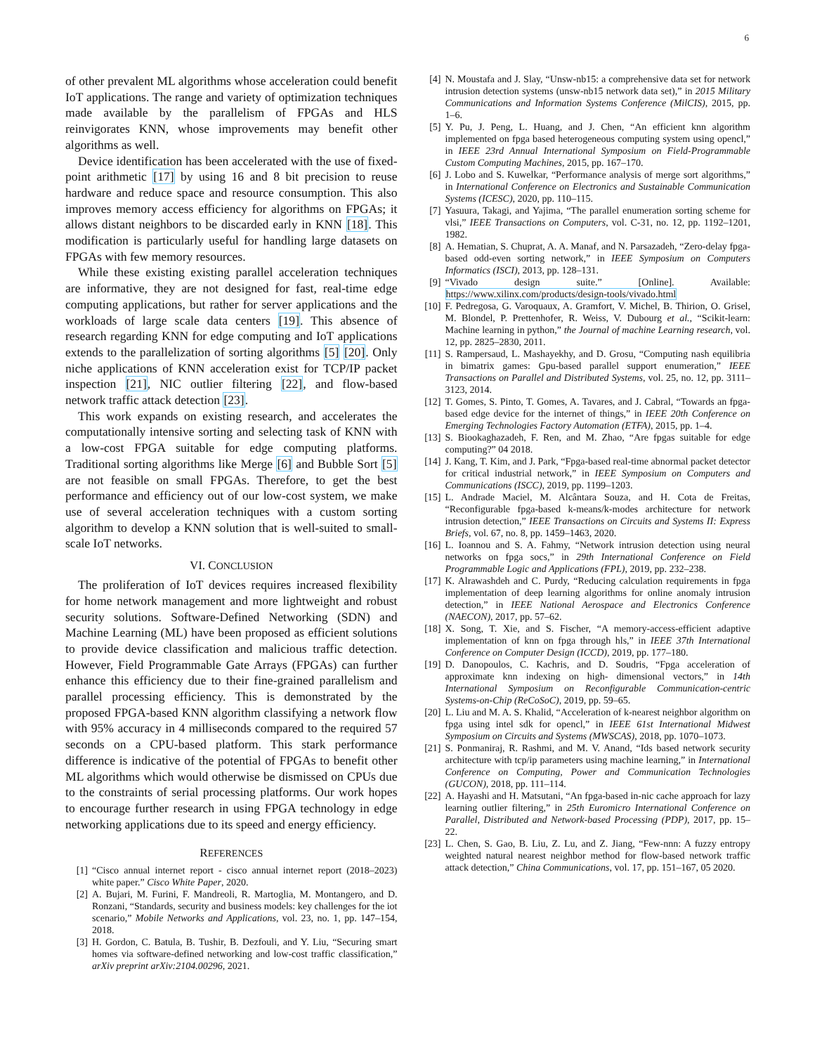6
of other prevalent ML algorithms whose acceleration could benefit IoT applications. The range and variety of optimization techniques made available by the parallelism of FPGAs and HLS reinvigorates KNN, whose improvements may benefit other algorithms as well.
Device identification has been accelerated with the use of fixed-point arithmetic [17] by using 16 and 8 bit precision to reuse hardware and reduce space and resource consumption. This also improves memory access efficiency for algorithms on FPGAs; it allows distant neighbors to be discarded early in KNN [18]. This modification is particularly useful for handling large datasets on FPGAs with few memory resources.
While these existing existing parallel acceleration techniques are informative, they are not designed for fast, real-time edge computing applications, but rather for server applications and the workloads of large scale data centers [19]. This absence of research regarding KNN for edge computing and IoT applications extends to the parallelization of sorting algorithms [5] [20]. Only niche applications of KNN acceleration exist for TCP/IP packet inspection [21], NIC outlier filtering [22], and flow-based network traffic attack detection [23].
This work expands on existing research, and accelerates the computationally intensive sorting and selecting task of KNN with a low-cost FPGA suitable for edge computing platforms. Traditional sorting algorithms like Merge [6] and Bubble Sort [5] are not feasible on small FPGAs. Therefore, to get the best performance and efficiency out of our low-cost system, we make use of several acceleration techniques with a custom sorting algorithm to develop a KNN solution that is well-suited to small-scale IoT networks.
VI. CONCLUSION
The proliferation of IoT devices requires increased flexibility for home network management and more lightweight and robust security solutions. Software-Defined Networking (SDN) and Machine Learning (ML) have been proposed as efficient solutions to provide device classification and malicious traffic detection. However, Field Programmable Gate Arrays (FPGAs) can further enhance this efficiency due to their fine-grained parallelism and parallel processing efficiency. This is demonstrated by the proposed FPGA-based KNN algorithm classifying a network flow with 95% accuracy in 4 milliseconds compared to the required 57 seconds on a CPU-based platform. This stark performance difference is indicative of the potential of FPGAs to benefit other ML algorithms which would otherwise be dismissed on CPUs due to the constraints of serial processing platforms. Our work hopes to encourage further research in using FPGA technology in edge networking applications due to its speed and energy efficiency.
REFERENCES
[1] “Cisco annual internet report - cisco annual internet report (2018–2023) white paper.” Cisco White Paper, 2020.
[2] A. Bujari, M. Furini, F. Mandreoli, R. Martoglia, M. Montangero, and D. Ronzani, “Standards, security and business models: key challenges for the iot scenario,” Mobile Networks and Applications, vol. 23, no. 1, pp. 147–154, 2018.
[3] H. Gordon, C. Batula, B. Tushir, B. Dezfouli, and Y. Liu, “Securing smart homes via software-defined networking and low-cost traffic classification,” arXiv preprint arXiv:2104.00296, 2021.
[4] N. Moustafa and J. Slay, “Unsw-nb15: a comprehensive data set for network intrusion detection systems (unsw-nb15 network data set),” in 2015 Military Communications and Information Systems Conference (MilCIS), 2015, pp. 1–6.
[5] Y. Pu, J. Peng, L. Huang, and J. Chen, “An efficient knn algorithm implemented on fpga based heterogeneous computing system using opencl,” in IEEE 23rd Annual International Symposium on Field-Programmable Custom Computing Machines, 2015, pp. 167–170.
[6] J. Lobo and S. Kuwelkar, “Performance analysis of merge sort algorithms,” in International Conference on Electronics and Sustainable Communication Systems (ICESC), 2020, pp. 110–115.
[7] Yasuura, Takagi, and Yajima, “The parallel enumeration sorting scheme for vlsi,” IEEE Transactions on Computers, vol. C-31, no. 12, pp. 1192–1201, 1982.
[8] A. Hematian, S. Chuprat, A. A. Manaf, and N. Parsazadeh, “Zero-delay fpga-based odd-even sorting network,” in IEEE Symposium on Computers Informatics (ISCI), 2013, pp. 128–131.
[9] “Vivado design suite.” [Online]. Available: https://www.xilinx.com/products/design-tools/vivado.html
[10] F. Pedregosa, G. Varoquaux, A. Gramfort, V. Michel, B. Thirion, O. Grisel, M. Blondel, P. Prettenhofer, R. Weiss, V. Dubourg et al., “Scikit-learn: Machine learning in python,” the Journal of machine Learning research, vol. 12, pp. 2825–2830, 2011.
[11] S. Rampersaud, L. Mashayekhy, and D. Grosu, “Computing nash equilibria in bimatrix games: Gpu-based parallel support enumeration,” IEEE Transactions on Parallel and Distributed Systems, vol. 25, no. 12, pp. 3111–3123, 2014.
[12] T. Gomes, S. Pinto, T. Gomes, A. Tavares, and J. Cabral, “Towards an fpga-based edge device for the internet of things,” in IEEE 20th Conference on Emerging Technologies Factory Automation (ETFA), 2015, pp. 1–4.
[13] S. Biookaghazadeh, F. Ren, and M. Zhao, “Are fpgas suitable for edge computing?” 04 2018.
[14] J. Kang, T. Kim, and J. Park, “Fpga-based real-time abnormal packet detector for critical industrial network,” in IEEE Symposium on Computers and Communications (ISCC), 2019, pp. 1199–1203.
[15] L. Andrade Maciel, M. Alcântara Souza, and H. Cota de Freitas, “Reconfigurable fpga-based k-means/k-modes architecture for network intrusion detection,” IEEE Transactions on Circuits and Systems II: Express Briefs, vol. 67, no. 8, pp. 1459–1463, 2020.
[16] L. Ioannou and S. A. Fahmy, “Network intrusion detection using neural networks on fpga socs,” in 29th International Conference on Field Programmable Logic and Applications (FPL), 2019, pp. 232–238.
[17] K. Alrawashdeh and C. Purdy, “Reducing calculation requirements in fpga implementation of deep learning algorithms for online anomaly intrusion detection,” in IEEE National Aerospace and Electronics Conference (NAECON), 2017, pp. 57–62.
[18] X. Song, T. Xie, and S. Fischer, “A memory-access-efficient adaptive implementation of knn on fpga through hls,” in IEEE 37th International Conference on Computer Design (ICCD), 2019, pp. 177–180.
[19] D. Danopoulos, C. Kachris, and D. Soudris, “Fpga acceleration of approximate knn indexing on high- dimensional vectors,” in 14th International Symposium on Reconfigurable Communication-centric Systems-on-Chip (ReCoSoC), 2019, pp. 59–65.
[20] L. Liu and M. A. S. Khalid, “Acceleration of k-nearest neighbor algorithm on fpga using intel sdk for opencl,” in IEEE 61st International Midwest Symposium on Circuits and Systems (MWSCAS), 2018, pp. 1070–1073.
[21] S. Ponmaniraj, R. Rashmi, and M. V. Anand, “Ids based network security architecture with tcp/ip parameters using machine learning,” in International Conference on Computing, Power and Communication Technologies (GUCON), 2018, pp. 111–114.
[22] A. Hayashi and H. Matsutani, “An fpga-based in-nic cache approach for lazy learning outlier filtering,” in 25th Euromicro International Conference on Parallel, Distributed and Network-based Processing (PDP), 2017, pp. 15–22.
[23] L. Chen, S. Gao, B. Liu, Z. Lu, and Z. Jiang, “Few-nnn: A fuzzy entropy weighted natural nearest neighbor method for flow-based network traffic attack detection,” China Communications, vol. 17, pp. 151–167, 05 2020.